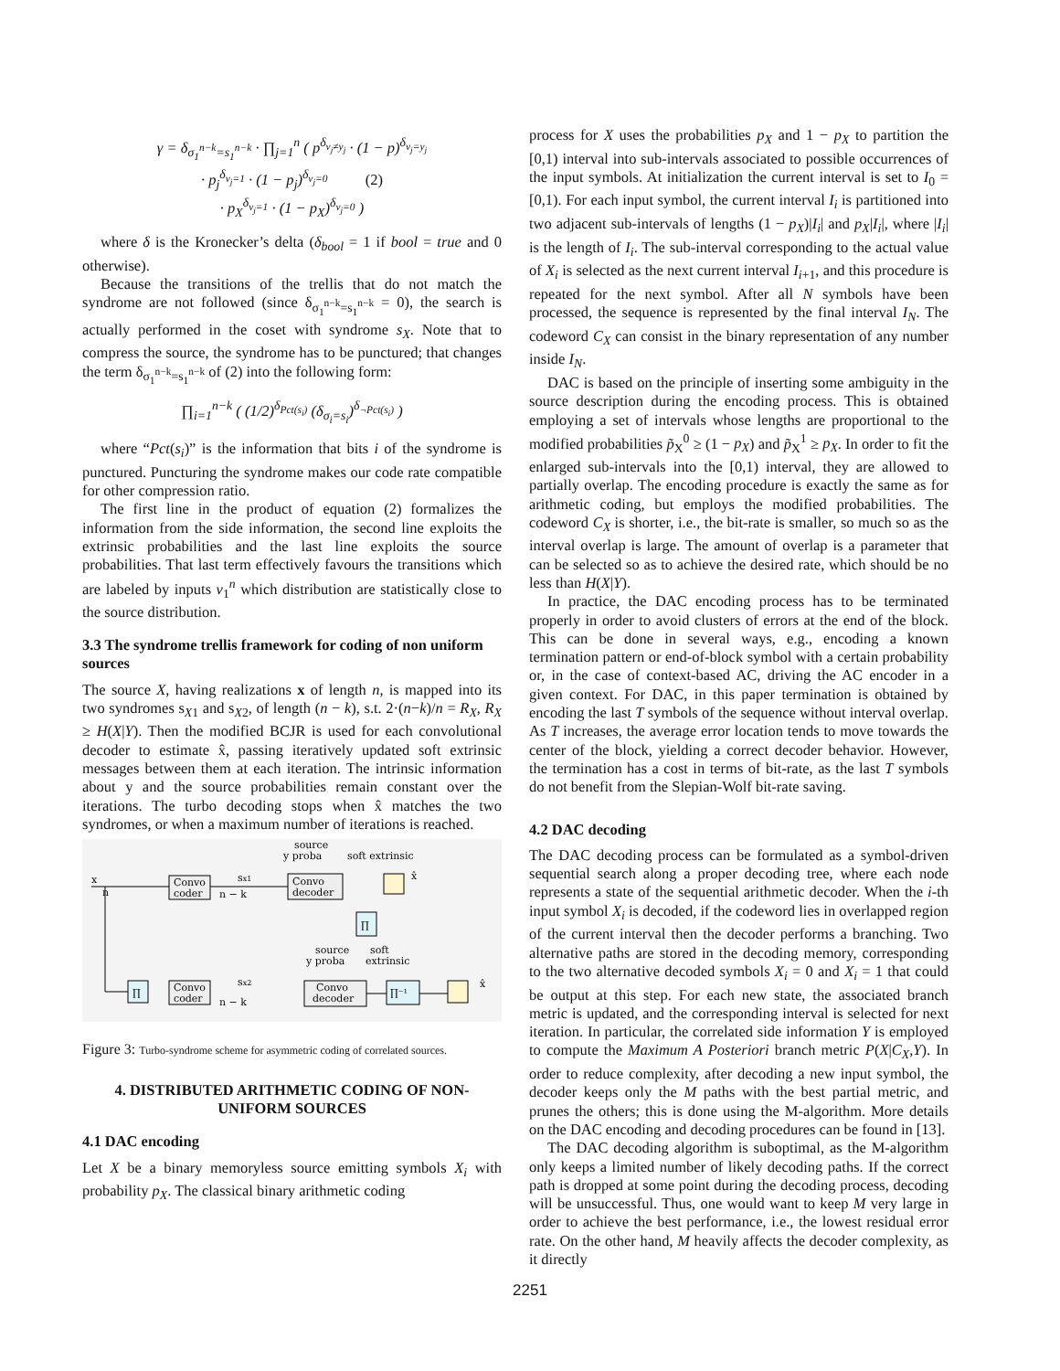γ = δ<sub>σ<sub>1</sub><sup>n−k</sup>=s<sub>1</sub><sup>n−k</sup></sub> · ∏<sub>j=1</sub><sup>n</sup> ( p<sup>δ<sub>v<sub>j</sub>≠y<sub>j</sub></sub></sup> · (1 − p)<sup>δ<sub>v<sub>j</sub>=y<sub>j</sub></sub></sup>
· p<sub>j</sub><sup>δ<sub>v<sub>j</sub>=1</sub></sup> · (1 − p<sub>j</sub>)<sup>δ<sub>v<sub>j</sub>=0</sub></sup> (2)
· p<sub>X</sub><sup>δ<sub>v<sub>j</sub>=1</sub></sup> · (1 − p<sub>X</sub>)<sup>δ<sub>v<sub>j</sub>=0</sub></sup> )
where δ is the Kronecker’s delta (δ<sub>bool</sub> = 1 if bool = true and 0 otherwise).
Because the transitions of the trellis that do not match the syndrome are not followed (since δ<sub>σ<sub>1</sub><sup>n−k</sup>=s<sub>1</sub><sup>n−k</sup></sub> = 0), the search is actually performed in the coset with syndrome s<sub>X</sub>. Note that to compress the source, the syndrome has to be punctured; that changes the term δ<sub>σ<sub>1</sub><sup>n−k</sup>=s<sub>1</sub><sup>n−k</sup></sub> of (2) into the following form:
∏<sub>i=1</sub><sup>n−k</sup> ( (1/2)<sup>δ<sub>Pct(s<sub>i</sub>)</sub></sup> (δ<sub>σ<sub>i</sub>=s<sub>i</sub></sub>)<sup>δ<sub>¬Pct(s<sub>i</sub>)</sub></sup> )
where “Pct(s<sub>i</sub>)” is the information that bits i of the syndrome is punctured. Puncturing the syndrome makes our code rate compatible for other compression ratio.
The first line in the product of equation (2) formalizes the information from the side information, the second line exploits the extrinsic probabilities and the last line exploits the source probabilities. That last term effectively favours the transitions which are labeled by inputs v<sub>1</sub><sup>n</sup> which distribution are statistically close to the source distribution.
3.3 The syndrome trellis framework for coding of non uniform sources
The source X, having realizations x of length n, is mapped into its two syndromes s<sub>X1</sub> and s<sub>X2</sub>, of length (n − k), s.t. 2·(n−k)/n = R<sub>X</sub>, R<sub>X</sub> ≥ H(X|Y). Then the modified BCJR is used for each convolutional decoder to estimate x̂, passing iteratively updated soft extrinsic messages between them at each iteration. The intrinsic information about y and the source probabilities remain constant over the iterations. The turbo decoding stops when x̂ matches the two syndromes, or when a maximum number of iterations is reached.
x
n
Convo
coder
sx1
n − k
source
y proba
Convo
decoder
soft extrinsic
x̂
∏
source
y proba
soft
extrinsic
∏
Convo
coder
sx2
n − k
Convo
decoder
∏⁻¹
x̂
Figure 3: Turbo-syndrome scheme for asymmetric coding of correlated sources.
4. DISTRIBUTED ARITHMETIC CODING OF NON-UNIFORM SOURCES
4.1 DAC encoding
Let X be a binary memoryless source emitting symbols X<sub>i</sub> with probability p<sub>X</sub>. The classical binary arithmetic coding
process for X uses the probabilities p<sub>X</sub> and 1 − p<sub>X</sub> to partition the [0,1) interval into sub-intervals associated to possible occurrences of the input symbols. At initialization the current interval is set to I<sub>0</sub> = [0,1). For each input symbol, the current interval I<sub>i</sub> is partitioned into two adjacent sub-intervals of lengths (1 − p<sub>X</sub>)|I<sub>i</sub>| and p<sub>X</sub>|I<sub>i</sub>|, where |I<sub>i</sub>| is the length of I<sub>i</sub>. The sub-interval corresponding to the actual value of X<sub>i</sub> is selected as the next current interval I<sub>i+1</sub>, and this procedure is repeated for the next symbol. After all N symbols have been processed, the sequence is represented by the final interval I<sub>N</sub>. The codeword C<sub>X</sub> can consist in the binary representation of any number inside I<sub>N</sub>.
DAC is based on the principle of inserting some ambiguity in the source description during the encoding process. This is obtained employing a set of intervals whose lengths are proportional to the modified probabilities p̃<sub>X</sub><sup>0</sup> ≥ (1 − p<sub>X</sub>) and p̃<sub>X</sub><sup>1</sup> ≥ p<sub>X</sub>. In order to fit the enlarged sub-intervals into the [0,1) interval, they are allowed to partially overlap. The encoding procedure is exactly the same as for arithmetic coding, but employs the modified probabilities. The codeword C<sub>X</sub> is shorter, i.e., the bit-rate is smaller, so much so as the interval overlap is large. The amount of overlap is a parameter that can be selected so as to achieve the desired rate, which should be no less than H(X|Y).
In practice, the DAC encoding process has to be terminated properly in order to avoid clusters of errors at the end of the block. This can be done in several ways, e.g., encoding a known termination pattern or end-of-block symbol with a certain probability or, in the case of context-based AC, driving the AC encoder in a given context. For DAC, in this paper termination is obtained by encoding the last T symbols of the sequence without interval overlap. As T increases, the average error location tends to move towards the center of the block, yielding a correct decoder behavior. However, the termination has a cost in terms of bit-rate, as the last T symbols do not benefit from the Slepian-Wolf bit-rate saving.
4.2 DAC decoding
The DAC decoding process can be formulated as a symbol-driven sequential search along a proper decoding tree, where each node represents a state of the sequential arithmetic decoder. When the i-th input symbol X<sub>i</sub> is decoded, if the codeword lies in overlapped region of the current interval then the decoder performs a branching. Two alternative paths are stored in the decoding memory, corresponding to the two alternative decoded symbols X<sub>i</sub> = 0 and X<sub>i</sub> = 1 that could be output at this step. For each new state, the associated branch metric is updated, and the corresponding interval is selected for next iteration. In particular, the correlated side information Y is employed to compute the Maximum A Posteriori branch metric P(X|C<sub>X</sub>,Y). In order to reduce complexity, after decoding a new input symbol, the decoder keeps only the M paths with the best partial metric, and prunes the others; this is done using the M-algorithm. More details on the DAC encoding and decoding procedures can be found in [13].
The DAC decoding algorithm is suboptimal, as the M-algorithm only keeps a limited number of likely decoding paths. If the correct path is dropped at some point during the decoding process, decoding will be unsuccessful. Thus, one would want to keep M very large in order to achieve the best performance, i.e., the lowest residual error rate. On the other hand, M heavily affects the decoder complexity, as it directly
2251